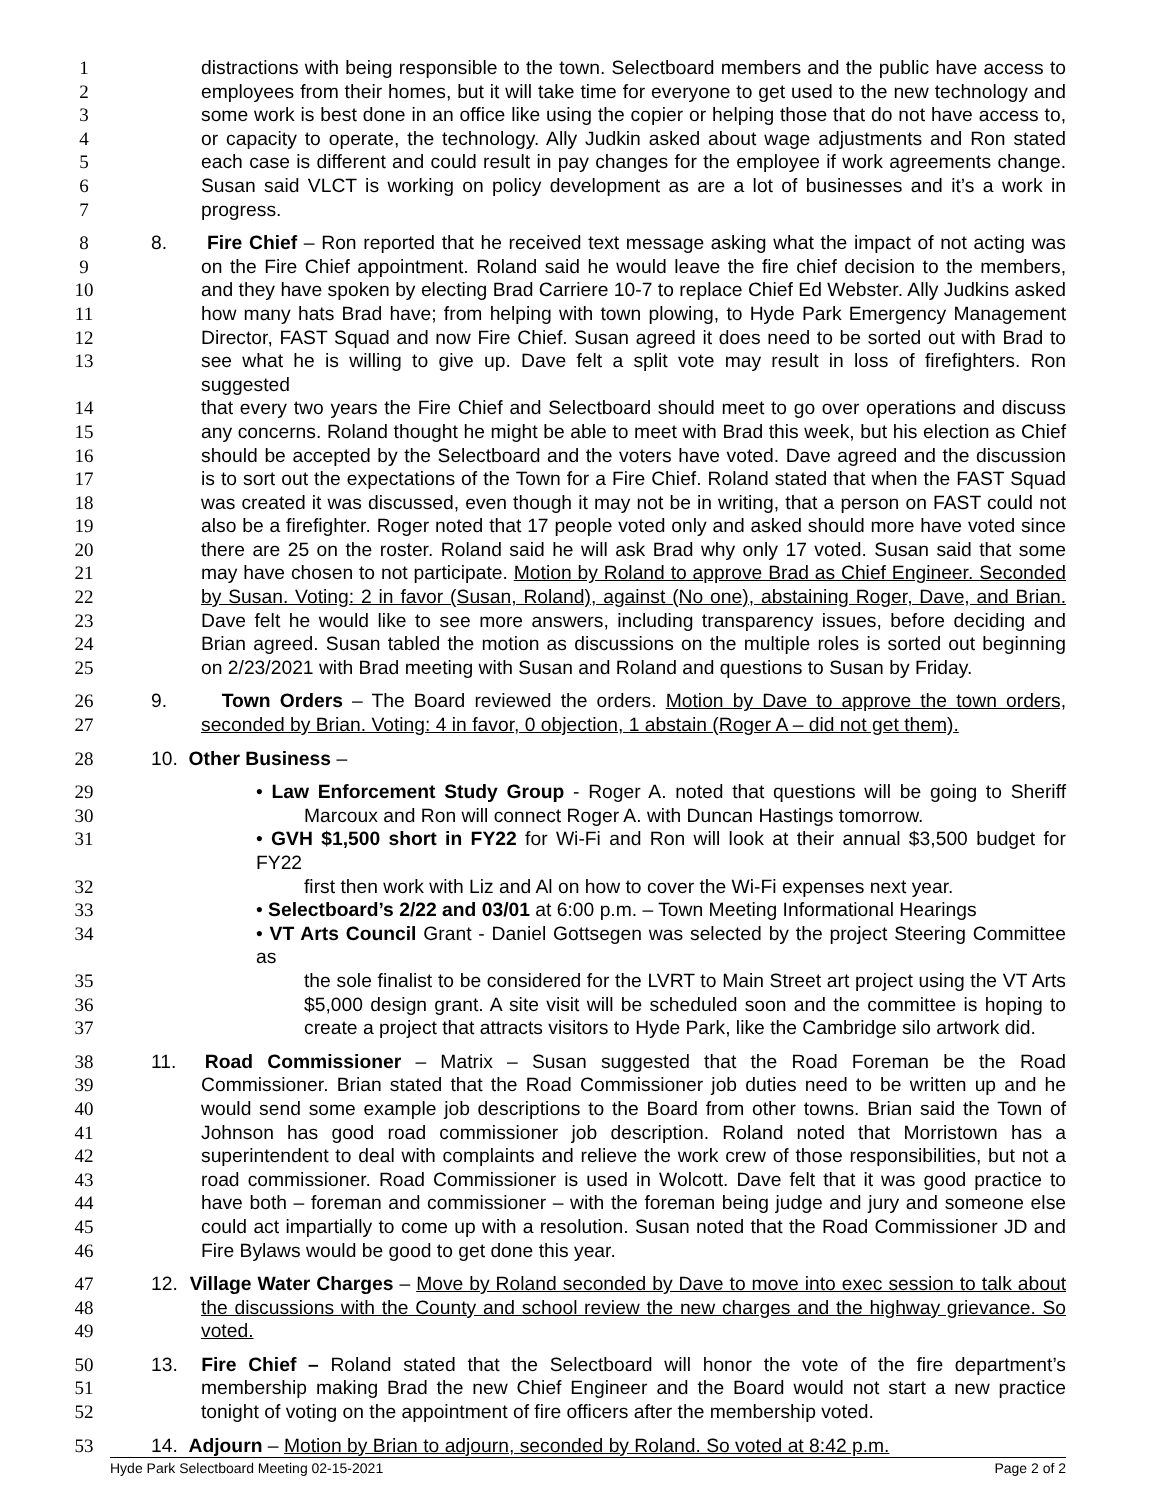1 distractions with being responsible to the town. Selectboard members and the public have access to
2 employees from their homes, but it will take time for everyone to get used to the new technology and
3 some work is best done in an office like using the copier or helping those that do not have access to,
4 or capacity to operate, the technology. Ally Judkin asked about wage adjustments and Ron stated
5 each case is different and could result in pay changes for the employee if work agreements change.
6 Susan said VLCT is working on policy development as are a lot of businesses and it’s a work in
7 progress.
8 8. Fire Chief – Ron reported that he received text message asking what the impact of not acting was
9 on the Fire Chief appointment. Roland said he would leave the fire chief decision to the members,
10 and they have spoken by electing Brad Carriere 10-7 to replace Chief Ed Webster. Ally Judkins asked
11 how many hats Brad have; from helping with town plowing, to Hyde Park Emergency Management
12 Director, FAST Squad and now Fire Chief. Susan agreed it does need to be sorted out with Brad to
13 see what he is willing to give up. Dave felt a split vote may result in loss of firefighters. Ron suggested
14 that every two years the Fire Chief and Selectboard should meet to go over operations and discuss
15 any concerns. Roland thought he might be able to meet with Brad this week, but his election as Chief
16 should be accepted by the Selectboard and the voters have voted. Dave agreed and the discussion
17 is to sort out the expectations of the Town for a Fire Chief. Roland stated that when the FAST Squad
18 was created it was discussed, even though it may not be in writing, that a person on FAST could not
19 also be a firefighter. Roger noted that 17 people voted only and asked should more have voted since
20 there are 25 on the roster. Roland said he will ask Brad why only 17 voted. Susan said that some
21 may have chosen to not participate. Motion by Roland to approve Brad as Chief Engineer. Seconded
22 by Susan. Voting: 2 in favor (Susan, Roland), against (No one), abstaining Roger, Dave, and Brian.
23 Dave felt he would like to see more answers, including transparency issues, before deciding and
24 Brian agreed. Susan tabled the motion as discussions on the multiple roles is sorted out beginning
25 on 2/23/2021 with Brad meeting with Susan and Roland and questions to Susan by Friday.
26 9. Town Orders – The Board reviewed the orders. Motion by Dave to approve the town orders,
27 seconded by Brian. Voting: 4 in favor, 0 objection, 1 abstain (Roger A – did not get them).
28 10. Other Business –
29 • Law Enforcement Study Group - Roger A. noted that questions will be going to Sheriff
30 Marcoux and Ron will connect Roger A. with Duncan Hastings tomorrow.
31 • GVH $1,500 short in FY22 for Wi-Fi and Ron will look at their annual $3,500 budget for FY22
32 first then work with Liz and Al on how to cover the Wi-Fi expenses next year.
33 • Selectboard’s 2/22 and 03/01 at 6:00 p.m. – Town Meeting Informational Hearings
34 • VT Arts Council Grant - Daniel Gottsegen was selected by the project Steering Committee as
35 the sole finalist to be considered for the LVRT to Main Street art project using the VT Arts
36 $5,000 design grant. A site visit will be scheduled soon and the committee is hoping to
37 create a project that attracts visitors to Hyde Park, like the Cambridge silo artwork did.
38 11. Road Commissioner – Matrix – Susan suggested that the Road Foreman be the Road
39 Commissioner. Brian stated that the Road Commissioner job duties need to be written up and he
40 would send some example job descriptions to the Board from other towns. Brian said the Town of
41 Johnson has good road commissioner job description. Roland noted that Morristown has a
42 superintendent to deal with complaints and relieve the work crew of those responsibilities, but not a
43 road commissioner. Road Commissioner is used in Wolcott. Dave felt that it was good practice to
44 have both – foreman and commissioner – with the foreman being judge and jury and someone else
45 could act impartially to come up with a resolution. Susan noted that the Road Commissioner JD and
46 Fire Bylaws would be good to get done this year.
47 12. Village Water Charges – Move by Roland seconded by Dave to move into exec session to talk about
48 the discussions with the County and school review the new charges and the highway grievance. So
49 voted.
50 13. Fire Chief – Roland stated that the Selectboard will honor the vote of the fire department’s
51 membership making Brad the new Chief Engineer and the Board would not start a new practice
52 tonight of voting on the appointment of fire officers after the membership voted.
53 14. Adjourn – Motion by Brian to adjourn, seconded by Roland. So voted at 8:42 p.m.
Hyde Park Selectboard Meeting 02-15-2021 Page 2 of 2